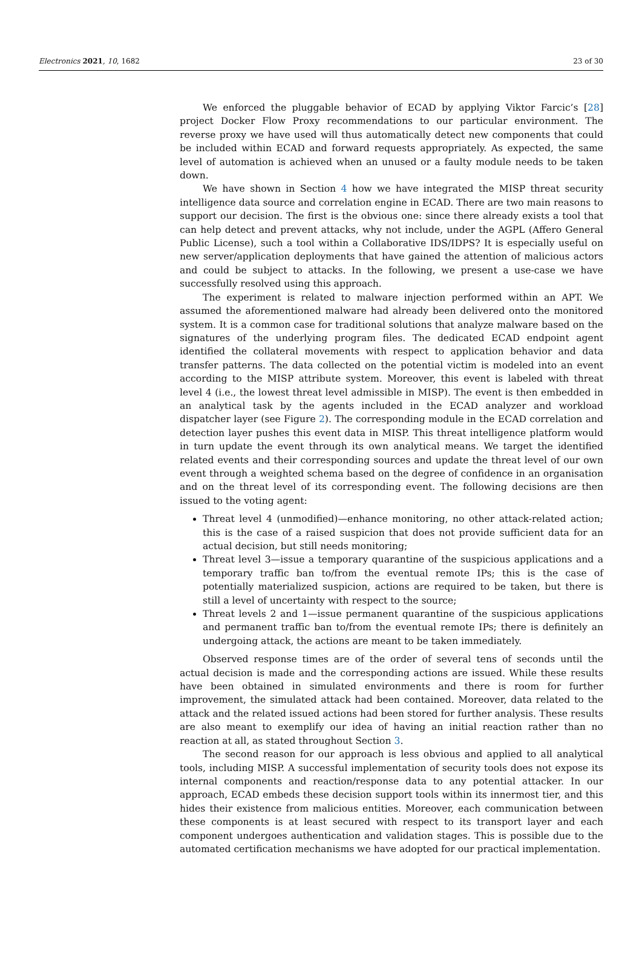Electronics 2021, 10, 1682 23 of 30
We enforced the pluggable behavior of ECAD by applying Viktor Farcic’s [28] project Docker Flow Proxy recommendations to our particular environment. The reverse proxy we have used will thus automatically detect new components that could be included within ECAD and forward requests appropriately. As expected, the same level of automation is achieved when an unused or a faulty module needs to be taken down.
We have shown in Section 4 how we have integrated the MISP threat security intelligence data source and correlation engine in ECAD. There are two main reasons to support our decision. The first is the obvious one: since there already exists a tool that can help detect and prevent attacks, why not include, under the AGPL (Affero General Public License), such a tool within a Collaborative IDS/IDPS? It is especially useful on new server/application deployments that have gained the attention of malicious actors and could be subject to attacks. In the following, we present a use-case we have successfully resolved using this approach.
The experiment is related to malware injection performed within an APT. We assumed the aforementioned malware had already been delivered onto the monitored system. It is a common case for traditional solutions that analyze malware based on the signatures of the underlying program files. The dedicated ECAD endpoint agent identified the collateral movements with respect to application behavior and data transfer patterns. The data collected on the potential victim is modeled into an event according to the MISP attribute system. Moreover, this event is labeled with threat level 4 (i.e., the lowest threat level admissible in MISP). The event is then embedded in an analytical task by the agents included in the ECAD analyzer and workload dispatcher layer (see Figure 2). The corresponding module in the ECAD correlation and detection layer pushes this event data in MISP. This threat intelligence platform would in turn update the event through its own analytical means. We target the identified related events and their corresponding sources and update the threat level of our own event through a weighted schema based on the degree of confidence in an organisation and on the threat level of its corresponding event. The following decisions are then issued to the voting agent:
Threat level 4 (unmodified)—enhance monitoring, no other attack-related action; this is the case of a raised suspicion that does not provide sufficient data for an actual decision, but still needs monitoring;
Threat level 3—issue a temporary quarantine of the suspicious applications and a temporary traffic ban to/from the eventual remote IPs; this is the case of potentially materialized suspicion, actions are required to be taken, but there is still a level of uncertainty with respect to the source;
Threat levels 2 and 1—issue permanent quarantine of the suspicious applications and permanent traffic ban to/from the eventual remote IPs; there is definitely an undergoing attack, the actions are meant to be taken immediately.
Observed response times are of the order of several tens of seconds until the actual decision is made and the corresponding actions are issued. While these results have been obtained in simulated environments and there is room for further improvement, the simulated attack had been contained. Moreover, data related to the attack and the related issued actions had been stored for further analysis. These results are also meant to exemplify our idea of having an initial reaction rather than no reaction at all, as stated throughout Section 3.
The second reason for our approach is less obvious and applied to all analytical tools, including MISP. A successful implementation of security tools does not expose its internal components and reaction/response data to any potential attacker. In our approach, ECAD embeds these decision support tools within its innermost tier, and this hides their existence from malicious entities. Moreover, each communication between these components is at least secured with respect to its transport layer and each component undergoes authentication and validation stages. This is possible due to the automated certification mechanisms we have adopted for our practical implementation.